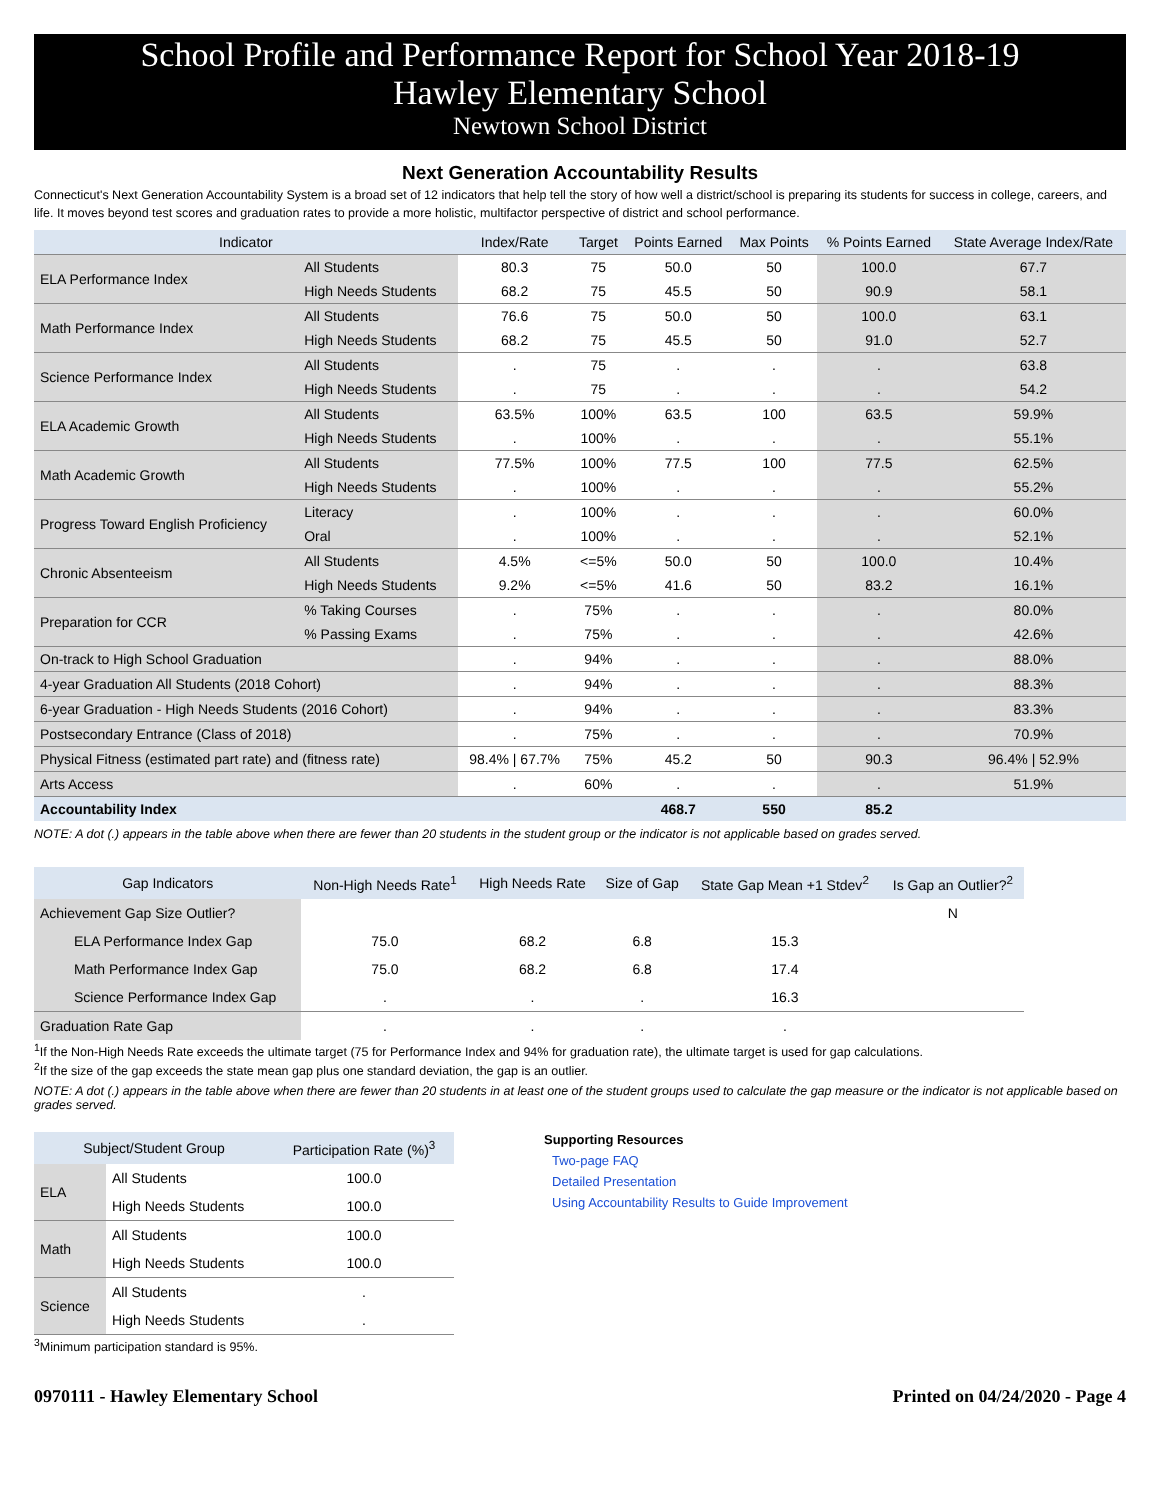School Profile and Performance Report for School Year 2018-19
Hawley Elementary School
Newtown School District
Next Generation Accountability Results
Connecticut's Next Generation Accountability System is a broad set of 12 indicators that help tell the story of how well a district/school is preparing its students for success in college, careers, and life. It moves beyond test scores and graduation rates to provide a more holistic, multifactor perspective of district and school performance.
| Indicator | | Index/Rate | Target | Points Earned | Max Points | % Points Earned | State Average Index/Rate |
| --- | --- | --- | --- | --- | --- | --- | --- |
| ELA Performance Index | All Students | 80.3 | 75 | 50.0 | 50 | 100.0 | 67.7 |
| | High Needs Students | 68.2 | 75 | 45.5 | 50 | 90.9 | 58.1 |
| Math Performance Index | All Students | 76.6 | 75 | 50.0 | 50 | 100.0 | 63.1 |
| | High Needs Students | 68.2 | 75 | 45.5 | 50 | 91.0 | 52.7 |
| Science Performance Index | All Students | . | 75 | . | . | . | 63.8 |
| | High Needs Students | . | 75 | . | . | . | 54.2 |
| ELA Academic Growth | All Students | 63.5% | 100% | 63.5 | 100 | 63.5 | 59.9% |
| | High Needs Students | . | 100% | . | . | . | 55.1% |
| Math Academic Growth | All Students | 77.5% | 100% | 77.5 | 100 | 77.5 | 62.5% |
| | High Needs Students | . | 100% | . | . | . | 55.2% |
| Progress Toward English Proficiency | Literacy | . | 100% | . | . | . | 60.0% |
| | Oral | . | 100% | . | . | . | 52.1% |
| Chronic Absenteeism | All Students | 4.5% | <=5% | 50.0 | 50 | 100.0 | 10.4% |
| | High Needs Students | 9.2% | <=5% | 41.6 | 50 | 83.2 | 16.1% |
| Preparation for CCR | % Taking Courses | . | 75% | . | . | . | 80.0% |
| | % Passing Exams | . | 75% | . | . | . | 42.6% |
| On-track to High School Graduation | | . | 94% | . | . | . | 88.0% |
| 4-year Graduation All Students (2018 Cohort) | | . | 94% | . | . | . | 88.3% |
| 6-year Graduation - High Needs Students (2016 Cohort) | | . | 94% | . | . | . | 83.3% |
| Postsecondary Entrance (Class of 2018) | | . | 75% | . | . | . | 70.9% |
| Physical Fitness (estimated part rate) and (fitness rate) | | 98.4% / 67.7% | 75% | 45.2 | 50 | 90.3 | 96.4% / 52.9% |
| Arts Access | | . | 60% | . | . | . | 51.9% |
| Accountability Index | | | | 468.7 | 550 | 85.2 | |
NOTE: A dot (.) appears in the table above when there are fewer than 20 students in the student group or the indicator is not applicable based on grades served.
| Gap Indicators | Non-High Needs Rate<sup>1</sup> | High Needs Rate | Size of Gap | State Gap Mean +1 Stdev<sup>2</sup> | Is Gap an Outlier?<sup>2</sup> |
| --- | --- | --- | --- | --- | --- |
| Achievement Gap Size Outlier? | | | | | N |
| ELA Performance Index Gap | 75.0 | 68.2 | 6.8 | 15.3 | |
| Math Performance Index Gap | 75.0 | 68.2 | 6.8 | 17.4 | |
| Science Performance Index Gap | . | . | . | 16.3 | |
| Graduation Rate Gap | . | . | . | . | |
<sup>1</sup> If the Non-High Needs Rate exceeds the ultimate target (75 for Performance Index and 94% for graduation rate), the ultimate target is used for gap calculations.
<sup>2</sup> If the size of the gap exceeds the state mean gap plus one standard deviation, the gap is an outlier.
NOTE: A dot (.) appears in the table above when there are fewer than 20 students in at least one of the student groups used to calculate the gap measure or the indicator is not applicable based on grades served.
| Subject/Student Group | | Participation Rate (%)<sup>3</sup> |
| --- | --- | --- |
| ELA | All Students | 100.0 |
| | High Needs Students | 100.0 |
| Math | All Students | 100.0 |
| | High Needs Students | 100.0 |
| Science | All Students | . |
| | High Needs Students | . |
<sup>3</sup> Minimum participation standard is 95%.
Supporting Resources
Two-page FAQ
Detailed Presentation
Using Accountability Results to Guide Improvement
0970111 - Hawley Elementary School Printed on 04/24/2020 - Page 4